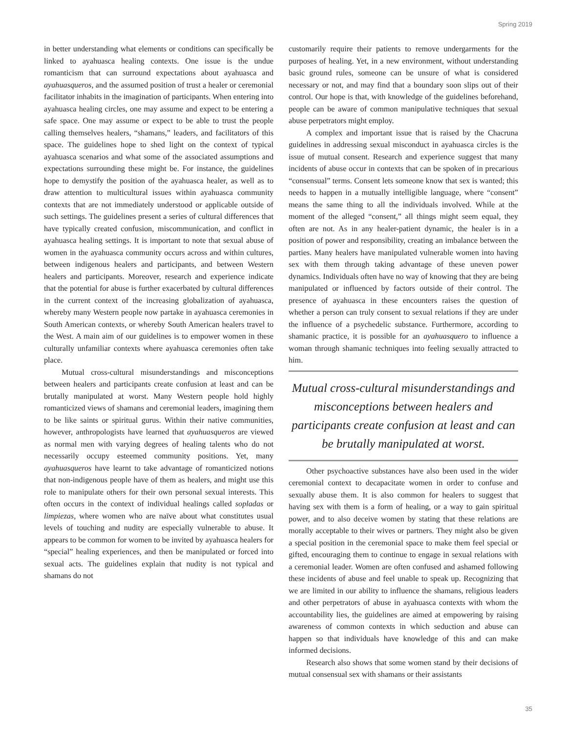Spring 2019
in better understanding what elements or conditions can specifically be linked to ayahuasca healing contexts. One issue is the undue romanticism that can surround expectations about ayahuasca and ayahuasqueros, and the assumed position of trust a healer or ceremonial facilitator inhabits in the imagination of participants. When entering into ayahuasca healing circles, one may assume and expect to be entering a safe space. One may assume or expect to be able to trust the people calling themselves healers, “shamans,” leaders, and facilitators of this space. The guidelines hope to shed light on the context of typical ayahuasca scenarios and what some of the associated assumptions and expectations surrounding these might be. For instance, the guidelines hope to demystify the position of the ayahuasca healer, as well as to draw attention to multicultural issues within ayahuasca community contexts that are not immediately understood or applicable outside of such settings. The guidelines present a series of cultural differences that have typically created confusion, miscommunication, and conflict in ayahuasca healing settings. It is important to note that sexual abuse of women in the ayahuasca community occurs across and within cultures, between indigenous healers and participants, and between Western healers and participants. Moreover, research and experience indicate that the potential for abuse is further exacerbated by cultural differences in the current context of the increasing globalization of ayahuasca, whereby many Western people now partake in ayahuasca ceremonies in South American contexts, or whereby South American healers travel to the West. A main aim of our guidelines is to empower women in these culturally unfamiliar contexts where ayahuasca ceremonies often take place.
Mutual cross-cultural misunderstandings and misconceptions between healers and participants create confusion at least and can be brutally manipulated at worst. Many Western people hold highly romanticized views of shamans and ceremonial leaders, imagining them to be like saints or spiritual gurus. Within their native communities, however, anthropologists have learned that ayahuasqueros are viewed as normal men with varying degrees of healing talents who do not necessarily occupy esteemed community positions. Yet, many ayahuasqueros have learnt to take advantage of romanticized notions that non-indigenous people have of them as healers, and might use this role to manipulate others for their own personal sexual interests. This often occurs in the context of individual healings called sopladas or limpiezas, where women who are naïve about what constitutes usual levels of touching and nudity are especially vulnerable to abuse. It appears to be common for women to be invited by ayahuasca healers for “special” healing experiences, and then be manipulated or forced into sexual acts. The guidelines explain that nudity is not typical and shamans do not
customarily require their patients to remove undergarments for the purposes of healing. Yet, in a new environment, without understanding basic ground rules, someone can be unsure of what is considered necessary or not, and may find that a boundary soon slips out of their control. Our hope is that, with knowledge of the guidelines beforehand, people can be aware of common manipulative techniques that sexual abuse perpetrators might employ.
A complex and important issue that is raised by the Chacruna guidelines in addressing sexual misconduct in ayahuasca circles is the issue of mutual consent. Research and experience suggest that many incidents of abuse occur in contexts that can be spoken of in precarious “consensual” terms. Consent lets someone know that sex is wanted; this needs to happen in a mutually intelligible language, where “consent” means the same thing to all the individuals involved. While at the moment of the alleged “consent,” all things might seem equal, they often are not. As in any healer-patient dynamic, the healer is in a position of power and responsibility, creating an imbalance between the parties. Many healers have manipulated vulnerable women into having sex with them through taking advantage of these uneven power dynamics. Individuals often have no way of knowing that they are being manipulated or influenced by factors outside of their control. The presence of ayahuasca in these encounters raises the question of whether a person can truly consent to sexual relations if they are under the influence of a psychedelic substance. Furthermore, according to shamanic practice, it is possible for an ayahuasquero to influence a woman through shamanic techniques into feeling sexually attracted to him.
Mutual cross-cultural misunderstandings and misconceptions between healers and participants create confusion at least and can be brutally manipulated at worst.
Other psychoactive substances have also been used in the wider ceremonial context to decapacitate women in order to confuse and sexually abuse them. It is also common for healers to suggest that having sex with them is a form of healing, or a way to gain spiritual power, and to also deceive women by stating that these relations are morally acceptable to their wives or partners. They might also be given a special position in the ceremonial space to make them feel special or gifted, encouraging them to continue to engage in sexual relations with a ceremonial leader. Women are often confused and ashamed following these incidents of abuse and feel unable to speak up. Recognizing that we are limited in our ability to influence the shamans, religious leaders and other perpetrators of abuse in ayahuasca contexts with whom the accountability lies, the guidelines are aimed at empowering by raising awareness of common contexts in which seduction and abuse can happen so that individuals have knowledge of this and can make informed decisions.
Research also shows that some women stand by their decisions of mutual consensual sex with shamans or their assistants
35